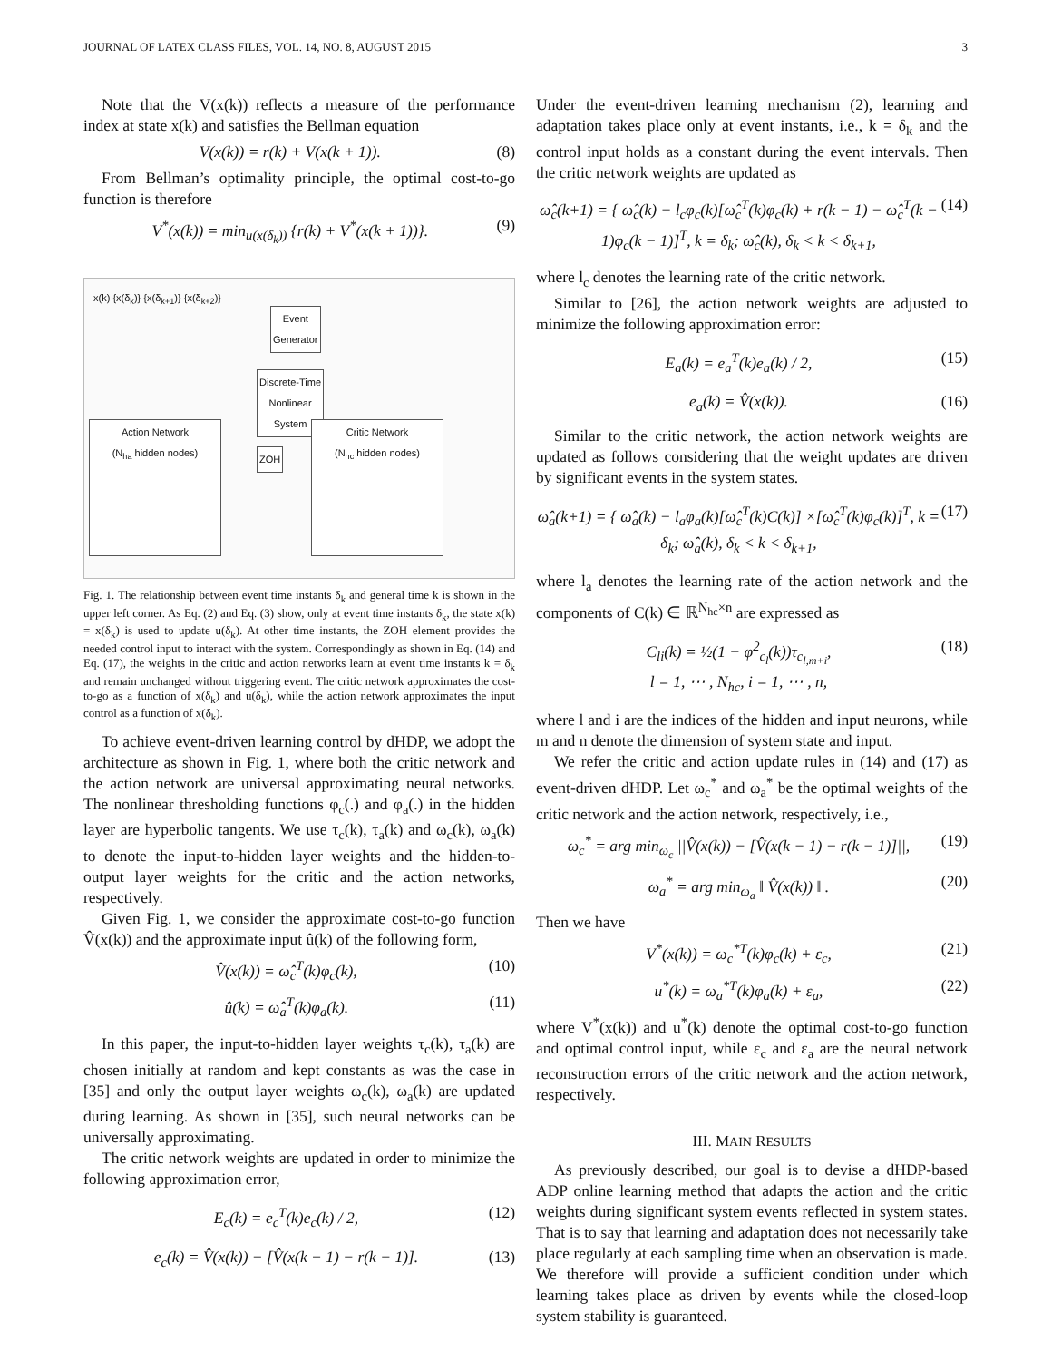JOURNAL OF LATEX CLASS FILES, VOL. 14, NO. 8, AUGUST 2015 3
Note that the V(x(k)) reflects a measure of the performance index at state x(k) and satisfies the Bellman equation
V(x(k)) = r(k) + V(x(k + 1)). (8)
From Bellman’s optimality principle, the optimal cost-to-go function is therefore
V<sup>*</sup>(x(k)) = min<sub>u(x(δ<sub>k</sub>))</sub> {r(k) + V<sup>*</sup>(x(k + 1))}. (9)
Event
Generator
Discrete-Time
Nonlinear
System
ZOH
Action Network
(N<sub>ha</sub> hidden nodes)
Critic Network
(N<sub>hc</sub> hidden nodes)
x(k) {x(δ<sub>k</sub>)} {x(δ<sub>k+1</sub>)} {x(δ<sub>k+2</sub>)}
Fig. 1. The relationship between event time instants δ<sub>k</sub> and general time k is shown in the upper left corner. As Eq. (2) and Eq. (3) show, only at event time instants δ<sub>k</sub>, the state x(k) = x(δ<sub>k</sub>) is used to update u(δ<sub>k</sub>). At other time instants, the ZOH element provides the needed control input to interact with the system. Correspondingly as shown in Eq. (14) and Eq. (17), the weights in the critic and action networks learn at event time instants k = δ<sub>k</sub> and remain unchanged without triggering event. The critic network approximates the cost-to-go as a function of x(δ<sub>k</sub>) and u(δ<sub>k</sub>), while the action network approximates the input control as a function of x(δ<sub>k</sub>).
To achieve event-driven learning control by dHDP, we adopt the architecture as shown in Fig. 1, where both the critic network and the action network are universal approximating neural networks. The nonlinear thresholding functions φ<sub>c</sub>(.) and φ<sub>a</sub>(.) in the hidden layer are hyperbolic tangents. We use τ<sub>c</sub>(k), τ<sub>a</sub>(k) and ω<sub>c</sub>(k), ω<sub>a</sub>(k) to denote the input-to-hidden layer weights and the hidden-to-output layer weights for the critic and the action networks, respectively.
Given Fig. 1, we consider the approximate cost-to-go function V̂(x(k)) and the approximate input û(k) of the following form,
V̂(x(k)) = ω̂<sub>c</sub><sup>T</sup>(k)φ<sub>c</sub>(k), (10)
û(k) = ω̂<sub>a</sub><sup>T</sup>(k)φ<sub>a</sub>(k). (11)
In this paper, the input-to-hidden layer weights τ<sub>c</sub>(k), τ<sub>a</sub>(k) are chosen initially at random and kept constants as was the case in [35] and only the output layer weights ω<sub>c</sub>(k), ω<sub>a</sub>(k) are updated during learning. As shown in [35], such neural networks can be universally approximating.
The critic network weights are updated in order to minimize the following approximation error,
E<sub>c</sub>(k) = e<sub>c</sub><sup>T</sup>(k)e<sub>c</sub>(k) / 2, (12)
e<sub>c</sub>(k) = V̂(x(k)) − [V̂(x(k − 1) − r(k − 1)]. (13)
Under the event-driven learning mechanism (2), learning and adaptation takes place only at event instants, i.e., k = δ<sub>k</sub> and the control input holds as a constant during the event intervals. Then the critic network weights are updated as
ω̂<sub>c</sub>(k+1) = { ω̂<sub>c</sub>(k) − l<sub>c</sub>φ<sub>c</sub>(k)[ω̂<sub>c</sub><sup>T</sup>(k)φ<sub>c</sub>(k) + r(k − 1) − ω̂<sub>c</sub><sup>T</sup>(k − 1)φ<sub>c</sub>(k − 1)]<sup>T</sup>, k = δ<sub>k</sub>; ω̂<sub>c</sub>(k), δ<sub>k</sub> < k < δ<sub>k+1</sub>, (14)
where l<sub>c</sub> denotes the learning rate of the critic network.
Similar to [26], the action network weights are adjusted to minimize the following approximation error:
E<sub>a</sub>(k) = e<sub>a</sub><sup>T</sup>(k)e<sub>a</sub>(k) / 2, (15)
e<sub>a</sub>(k) = V̂(x(k)). (16)
Similar to the critic network, the action network weights are updated as follows considering that the weight updates are driven by significant events in the system states.
ω̂<sub>a</sub>(k+1) = { ω̂<sub>a</sub>(k) − l<sub>a</sub>φ<sub>a</sub>(k)[ω̂<sub>c</sub><sup>T</sup>(k)C(k)] ×[ω̂<sub>c</sub><sup>T</sup>(k)φ<sub>c</sub>(k)]<sup>T</sup>, k = δ<sub>k</sub>; ω̂<sub>a</sub>(k), δ<sub>k</sub> < k < δ<sub>k+1</sub>, (17)
where l<sub>a</sub> denotes the learning rate of the action network and the components of C(k) ∈ ℝ<sup>N<sub>hc</sub>×n</sup> are expressed as
C<sub>li</sub>(k) = ½(1 − φ<sup>2</sup><sub>c<sub>l</sub></sub>(k))τ<sub>c<sub>l,m+i</sub></sub>,
l = 1, ⋯ , N<sub>hc</sub>, i = 1, ⋯ , n, (18)
where l and i are the indices of the hidden and input neurons, while m and n denote the dimension of system state and input.
We refer the critic and action update rules in (14) and (17) as event-driven dHDP. Let ω<sub>c</sub><sup>*</sup> and ω<sub>a</sub><sup>*</sup> be the optimal weights of the critic network and the action network, respectively, i.e.,
ω<sub>c</sub><sup>*</sup> = arg min<sub>ω<sub>c</sub></sub> ||V̂(x(k)) − [V̂(x(k − 1) − r(k − 1)]||, (19)
ω<sub>a</sub><sup>*</sup> = arg min<sub>ω<sub>a</sub></sub> ‖ V̂(x(k)) ‖ . (20)
Then we have
V<sup>*</sup>(x(k)) = ω<sub>c</sub><sup>*T</sup>(k)φ<sub>c</sub>(k) + ε<sub>c</sub>, (21)
u<sup>*</sup>(k) = ω<sub>a</sub><sup>*T</sup>(k)φ<sub>a</sub>(k) + ε<sub>a</sub>, (22)
where V<sup>*</sup>(x(k)) and u<sup>*</sup>(k) denote the optimal cost-to-go function and optimal control input, while ε<sub>c</sub> and ε<sub>a</sub> are the neural network reconstruction errors of the critic network and the action network, respectively.
III. MAIN RESULTS
As previously described, our goal is to devise a dHDP-based ADP online learning method that adapts the action and the critic weights during significant system events reflected in system states. That is to say that learning and adaptation does not necessarily take place regularly at each sampling time when an observation is made. We therefore will provide a sufficient condition under which learning takes place as driven by events while the closed-loop system stability is guaranteed.